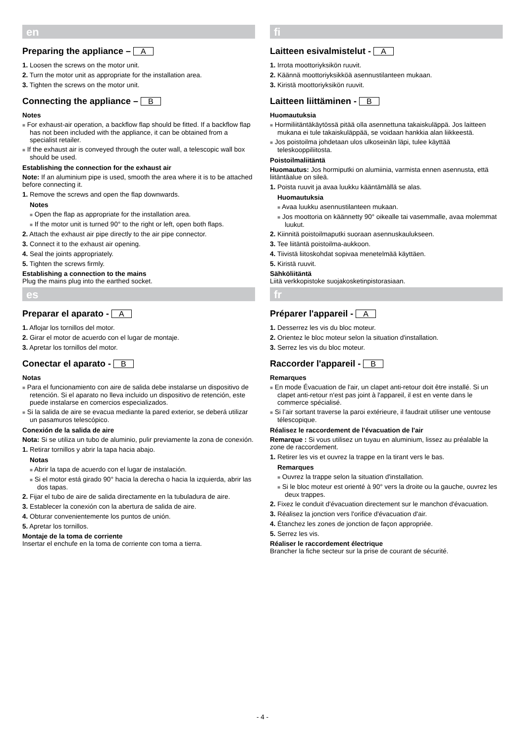en
Preparing the appliance – A
1. Loosen the screws on the motor unit.
2. Turn the motor unit as appropriate for the installation area.
3. Tighten the screws on the motor unit.
Connecting the appliance – B
Notes
■ For exhaust-air operation, a backflow flap should be fitted. If a backflow flap has not been included with the appliance, it can be obtained from a specialist retailer.
■ If the exhaust air is conveyed through the outer wall, a telescopic wall box should be used.
Establishing the connection for the exhaust air
Note: If an aluminium pipe is used, smooth the area where it is to be attached before connecting it.
1. Remove the screws and open the flap downwards.
Notes
■ Open the flap as appropriate for the installation area.
■ If the motor unit is turned 90° to the right or left, open both flaps.
2. Attach the exhaust air pipe directly to the air pipe connector.
3. Connect it to the exhaust air opening.
4. Seal the joints appropriately.
5. Tighten the screws firmly.
Establishing a connection to the mains
Plug the mains plug into the earthed socket.
es
Preparar el aparato - A
1. Aflojar los tornillos del motor.
2. Girar el motor de acuerdo con el lugar de montaje.
3. Apretar los tornillos del motor.
Conectar el aparato - B
Notas
■ Para el funcionamiento con aire de salida debe instalarse un dispositivo de retención. Si el aparato no lleva incluido un dispositivo de retención, este puede instalarse en comercios especializados.
■ Si la salida de aire se evacua mediante la pared exterior, se deberá utilizar un pasamuros telescópico.
Conexión de la salida de aire
Nota: Si se utiliza un tubo de aluminio, pulir previamente la zona de conexión.
1. Retirar tornillos y abrir la tapa hacia abajo.
Notas
■ Abrir la tapa de acuerdo con el lugar de instalación.
■ Si el motor está girado 90° hacia la derecha o hacia la izquierda, abrir las dos tapas.
2. Fijar el tubo de aire de salida directamente en la tubuladura de aire.
3. Establecer la conexión con la abertura de salida de aire.
4. Obturar convenientemente los puntos de unión.
5. Apretar los tornillos.
Montaje de la toma de corriente
Insertar el enchufe en la toma de corriente con toma a tierra.
fi
Laitteen esivalmistelut - A
1. Irrota moottoriyksikön ruuvit.
2. Käännä moottoriyksikköä asennustilanteen mukaan.
3. Kiristä moottoriyksikön ruuvit.
Laitteen liittäminen - B
Huomautuksia
■ Hormiliitäntäkäytössä pitää olla asennettuna takaiskuläppä. Jos laitteen mukana ei tule takaiskuläppää, se voidaan hankkia alan liikkeestä.
■ Jos poistoilma johdetaan ulos ulkoseinän läpi, tulee käyttää teleskooppiliitosta.
Poistoilmaliitäntä
Huomautus: Jos hormiputki on alumiinia, varmista ennen asennusta, että liitäntäalue on sileä.
1. Poista ruuvit ja avaa luukku kääntämällä se alas.
Huomautuksia
■ Avaa luukku asennustilanteen mukaan.
■ Jos moottoria on käännetty 90° oikealle tai vasemmalle, avaa molemmat luukut.
2. Kiinnitä poistoilmaputki suoraan asennuskaulukseen.
3. Tee liitäntä poistoilma-aukkoon.
4. Tiivistä liitoskohdat sopivaa menetelmää käyttäen.
5. Kiristä ruuvit.
Sähköliitäntä
Liitä verkkopistoke suojakosketinpistorasiaan.
fr
Préparer l'appareil - A
1. Desserrez les vis du bloc moteur.
2. Orientez le bloc moteur selon la situation d'installation.
3. Serrez les vis du bloc moteur.
Raccorder l'appareil - B
Remarques
■ En mode Évacuation de l'air, un clapet anti-retour doit être installé. Si un clapet anti-retour n'est pas joint à l'appareil, il est en vente dans le commerce spécialisé.
■ Si l’air sortant traverse la paroi extérieure, il faudrait utiliser une ventouse télescopique.
Réalisez le raccordement de l'évacuation de l'air
Remarque : Si vous utilisez un tuyau en aluminium, lissez au préalable la zone de raccordement.
1. Retirer les vis et ouvrez la trappe en la tirant vers le bas.
Remarques
■ Ouvrez la trappe selon la situation d'installation.
■ Si le bloc moteur est orienté à 90° vers la droite ou la gauche, ouvrez les deux trappes.
2. Fixez le conduit d'évacuation directement sur le manchon d'évacuation.
3. Réalisez la jonction vers l'orifice d'évacuation d'air.
4. Étanchez les zones de jonction de façon appropriée.
5. Serrez les vis.
Réaliser le raccordement électrique
Brancher la fiche secteur sur la prise de courant de sécurité.
- 4 -